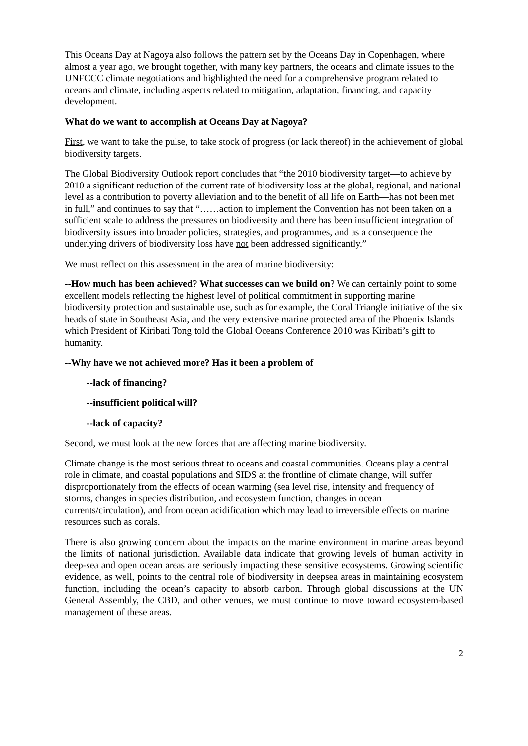This Oceans Day at Nagoya also follows the pattern set by the Oceans Day in Copenhagen, where almost a year ago, we brought together, with many key partners, the oceans and climate issues to the UNFCCC climate negotiations and highlighted the need for a comprehensive program related to oceans and climate, including aspects related to mitigation, adaptation, financing, and capacity development.
What do we want to accomplish at Oceans Day at Nagoya?
First, we want to take the pulse, to take stock of progress (or lack thereof) in the achievement of global biodiversity targets.
The Global Biodiversity Outlook report concludes that “the 2010 biodiversity target—to achieve by 2010 a significant reduction of the current rate of biodiversity loss at the global, regional, and national level as a contribution to poverty alleviation and to the benefit of all life on Earth—has not been met in full,” and continues to say that “……action to implement the Convention has not been taken on a sufficient scale to address the pressures on biodiversity and there has been insufficient integration of biodiversity issues into broader policies, strategies, and programmes, and as a consequence the underlying drivers of biodiversity loss have not been addressed significantly.”
We must reflect on this assessment in the area of marine biodiversity:
--How much has been achieved? What successes can we build on? We can certainly point to some excellent models reflecting the highest level of political commitment in supporting marine biodiversity protection and sustainable use, such as for example, the Coral Triangle initiative of the six heads of state in Southeast Asia, and the very extensive marine protected area of the Phoenix Islands which President of Kiribati Tong told the Global Oceans Conference 2010 was Kiribati’s gift to humanity.
--Why have we not achieved more? Has it been a problem of
--lack of financing?
--insufficient political will?
--lack of capacity?
Second, we must look at the new forces that are affecting marine biodiversity.
Climate change is the most serious threat to oceans and coastal communities. Oceans play a central role in climate, and coastal populations and SIDS at the frontline of climate change, will suffer disproportionately from the effects of ocean warming (sea level rise, intensity and frequency of storms, changes in species distribution, and ecosystem function, changes in ocean currents/circulation), and from ocean acidification which may lead to irreversible effects on marine resources such as corals.
There is also growing concern about the impacts on the marine environment in marine areas beyond the limits of national jurisdiction. Available data indicate that growing levels of human activity in deep-sea and open ocean areas are seriously impacting these sensitive ecosystems. Growing scientific evidence, as well, points to the central role of biodiversity in deepsea areas in maintaining ecosystem function, including the ocean’s capacity to absorb carbon. Through global discussions at the UN General Assembly, the CBD, and other venues, we must continue to move toward ecosystem-based management of these areas.
2